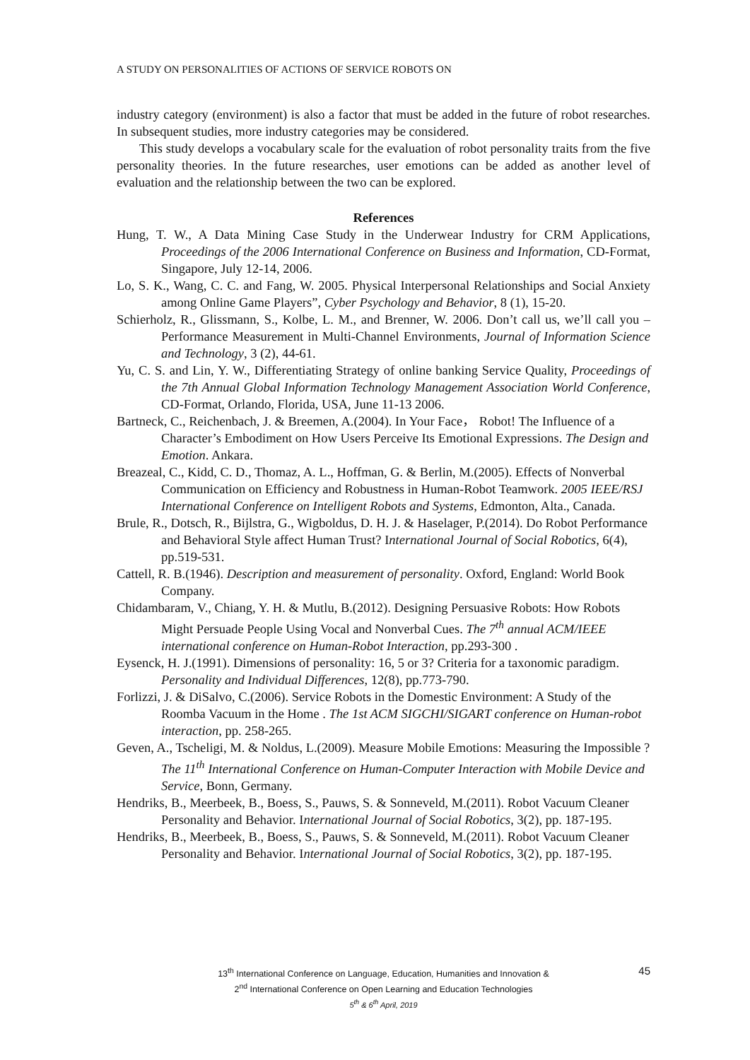A STUDY ON PERSONALITIES OF ACTIONS OF SERVICE ROBOTS ON
industry category (environment) is also a factor that must be added in the future of robot researches. In subsequent studies, more industry categories may be considered.
This study develops a vocabulary scale for the evaluation of robot personality traits from the five personality theories. In the future researches, user emotions can be added as another level of evaluation and the relationship between the two can be explored.
References
Hung, T. W., A Data Mining Case Study in the Underwear Industry for CRM Applications, Proceedings of the 2006 International Conference on Business and Information, CD-Format, Singapore, July 12-14, 2006.
Lo, S. K., Wang, C. C. and Fang, W. 2005. Physical Interpersonal Relationships and Social Anxiety among Online Game Players”, Cyber Psychology and Behavior, 8 (1), 15-20.
Schierholz, R., Glissmann, S., Kolbe, L. M., and Brenner, W. 2006. Don’t call us, we’ll call you – Performance Measurement in Multi-Channel Environments, Journal of Information Science and Technology, 3 (2), 44-61.
Yu, C. S. and Lin, Y. W., Differentiating Strategy of online banking Service Quality, Proceedings of the 7th Annual Global Information Technology Management Association World Conference, CD-Format, Orlando, Florida, USA, June 11-13 2006.
Bartneck, C., Reichenbach, J. & Breemen, A.(2004). In Your Face， Robot! The Influence of a Character’s Embodiment on How Users Perceive Its Emotional Expressions. The Design and Emotion. Ankara.
Breazeal, C., Kidd, C. D., Thomaz, A. L., Hoffman, G. & Berlin, M.(2005). Effects of Nonverbal Communication on Efficiency and Robustness in Human-Robot Teamwork. 2005 IEEE/RSJ International Conference on Intelligent Robots and Systems, Edmonton, Alta., Canada.
Brule, R., Dotsch, R., Bijlstra, G., Wigboldus, D. H. J. & Haselager, P.(2014). Do Robot Performance and Behavioral Style affect Human Trust? International Journal of Social Robotics, 6(4), pp.519-531.
Cattell, R. B.(1946). Description and measurement of personality. Oxford, England: World Book Company.
Chidambaram, V., Chiang, Y. H. & Mutlu, B.(2012). Designing Persuasive Robots: How Robots Might Persuade People Using Vocal and Nonverbal Cues. The 7<sup>th</sup> annual ACM/IEEE international conference on Human-Robot Interaction, pp.293-300 .
Eysenck, H. J.(1991). Dimensions of personality: 16, 5 or 3? Criteria for a taxonomic paradigm. Personality and Individual Differences, 12(8), pp.773-790.
Forlizzi, J. & DiSalvo, C.(2006). Service Robots in the Domestic Environment: A Study of the Roomba Vacuum in the Home . The 1st ACM SIGCHI/SIGART conference on Human-robot interaction, pp. 258-265.
Geven, A., Tscheligi, M. & Noldus, L.(2009). Measure Mobile Emotions: Measuring the Impossible ? The 11<sup>th</sup> International Conference on Human-Computer Interaction with Mobile Device and Service, Bonn, Germany.
Hendriks, B., Meerbeek, B., Boess, S., Pauws, S. & Sonneveld, M.(2011). Robot Vacuum Cleaner Personality and Behavior. International Journal of Social Robotics, 3(2), pp. 187-195.
Hendriks, B., Meerbeek, B., Boess, S., Pauws, S. & Sonneveld, M.(2011). Robot Vacuum Cleaner Personality and Behavior. International Journal of Social Robotics, 3(2), pp. 187-195.
13<sup>th</sup> International Conference on Language, Education, Humanities and Innovation &
2<sup>nd</sup> International Conference on Open Learning and Education Technologies
5<sup>th</sup> & 6<sup>th</sup> April, 2019
45